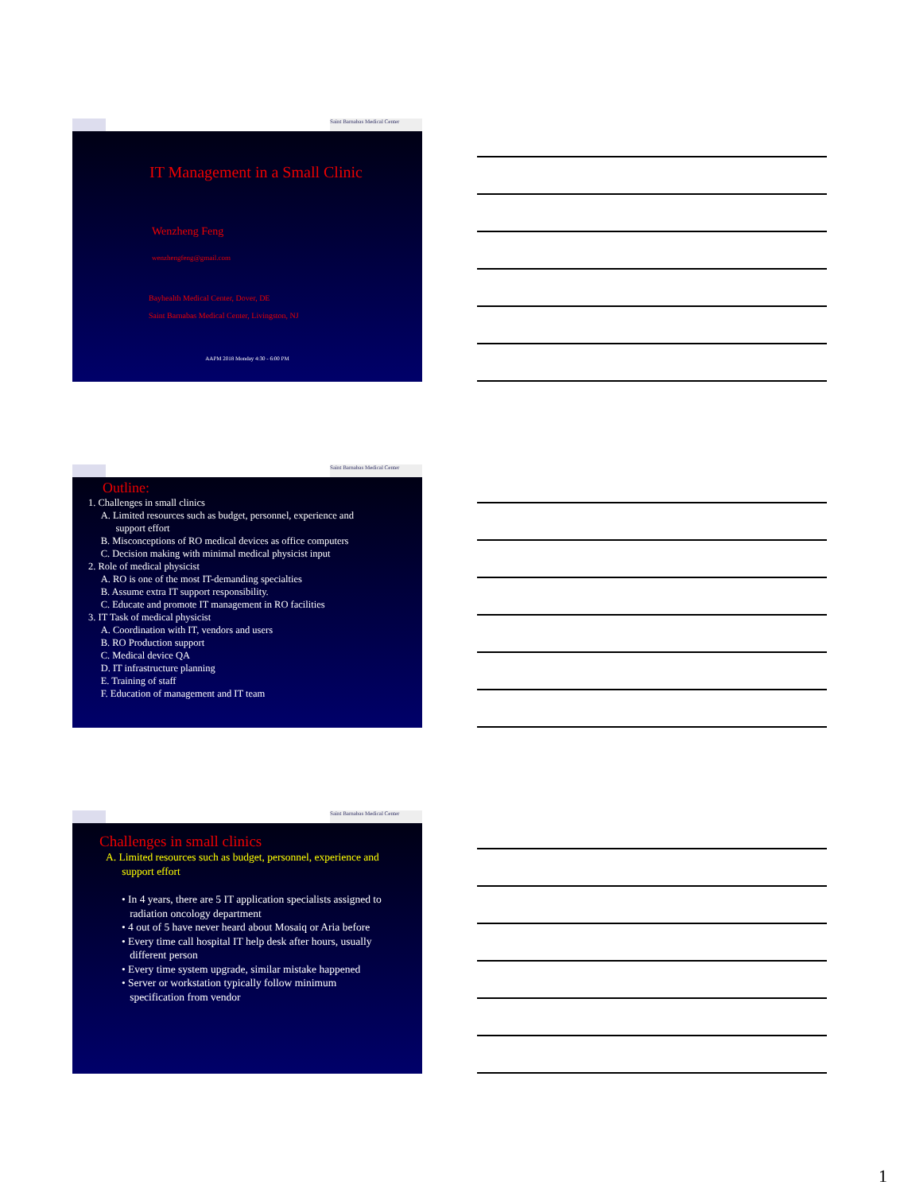Saint Barnabas Medical Center
IT Management in a Small Clinic
Wenzheng Feng
wenzhengfeng@gmail.com
Bayhealth Medical Center, Dover, DE
Saint Barnabas Medical Center, Livingston, NJ
AAPM 2018 Monday 4:30 - 6:00 PM
Saint Barnabas Medical Center
Outline:
1. Challenges in small clinics
A. Limited resources such as budget, personnel, experience and
support effort
B. Misconceptions of RO medical devices as office computers
C. Decision making with minimal medical physicist input
2. Role of medical physicist
A. RO is one of the most IT-demanding specialties
B. Assume extra IT support responsibility.
C. Educate and promote IT management in RO facilities
3. IT Task of medical physicist
A. Coordination with IT, vendors and users
B. RO Production support
C. Medical device QA
D. IT infrastructure planning
E. Training of staff
F. Education of management and IT team
Saint Barnabas Medical Center
Challenges in small clinics
A. Limited resources such as budget, personnel, experience and
support effort
• In 4 years, there are 5 IT application specialists assigned to
radiation oncology department
• 4 out of 5 have never heard about Mosaiq or Aria before
• Every time call hospital IT help desk after hours, usually
different person
• Every time system upgrade, similar mistake happened
• Server or workstation typically follow minimum
specification from vendor
1